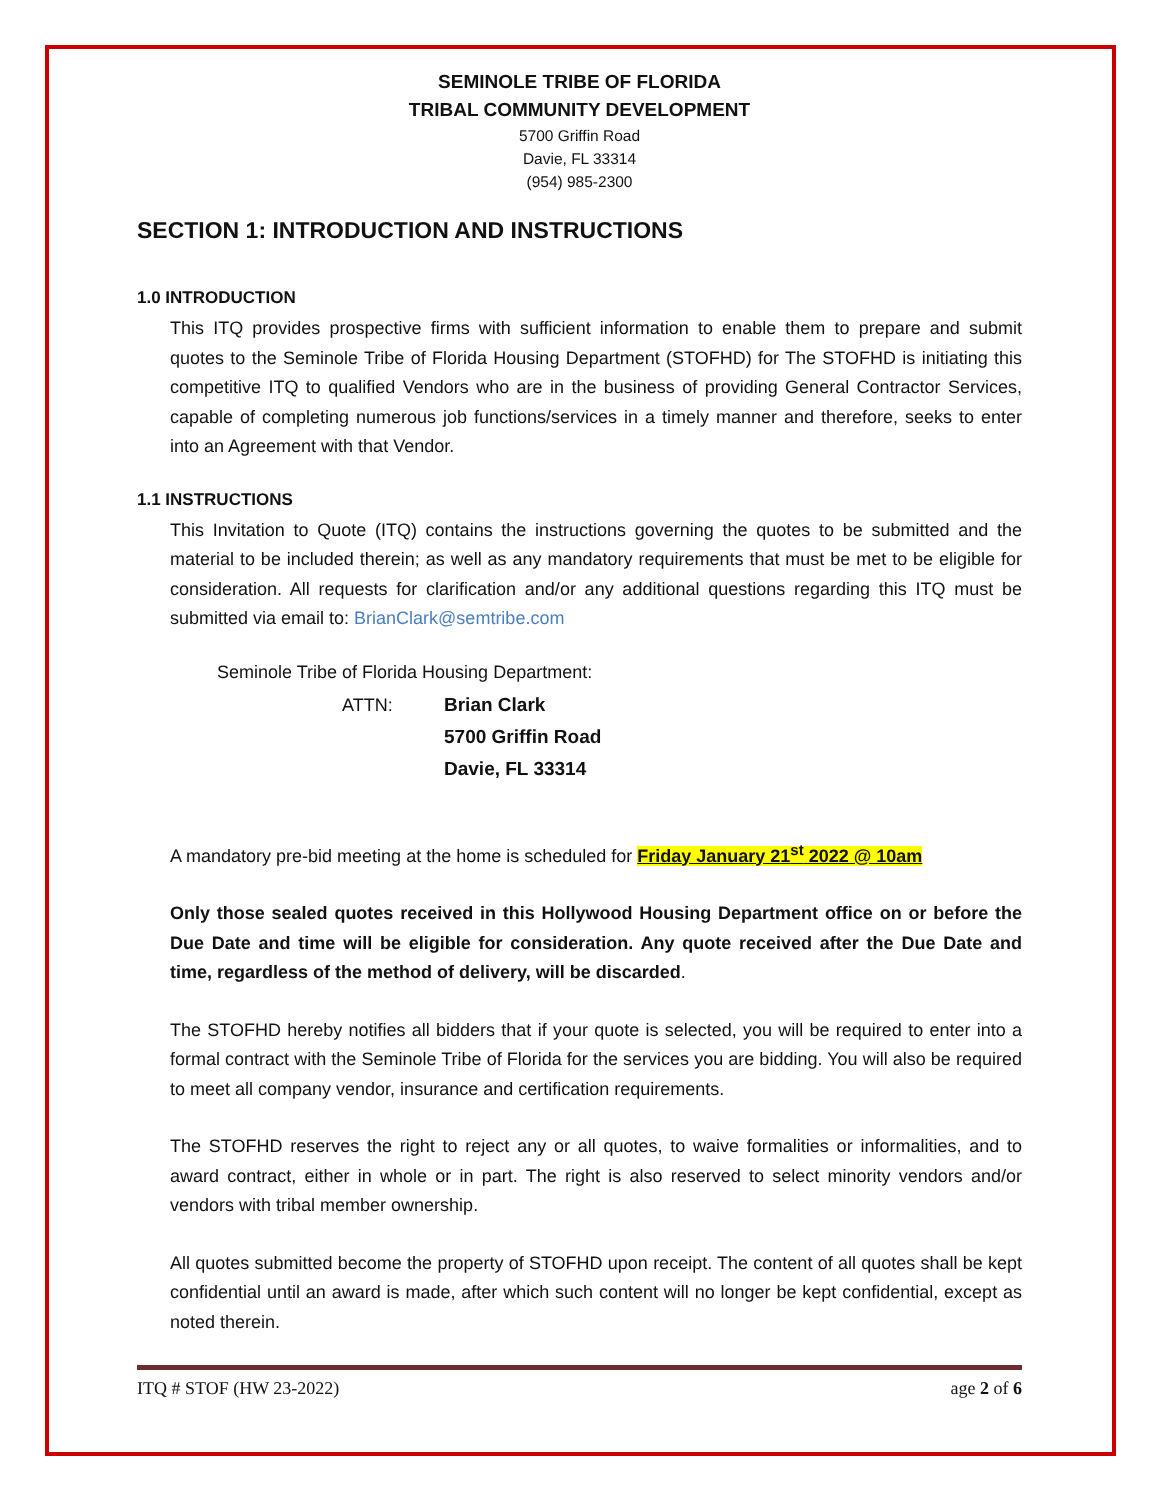SEMINOLE TRIBE OF FLORIDA
TRIBAL COMMUNITY DEVELOPMENT
5700 Griffin Road
Davie, FL 33314
(954) 985-2300
SECTION 1: INTRODUCTION AND INSTRUCTIONS
1.0 INTRODUCTION
This ITQ provides prospective firms with sufficient information to enable them to prepare and submit quotes to the Seminole Tribe of Florida Housing Department (STOFHD) for The STOFHD is initiating this competitive ITQ to qualified Vendors who are in the business of providing General Contractor Services, capable of completing numerous job functions/services in a timely manner and therefore, seeks to enter into an Agreement with that Vendor.
1.1 INSTRUCTIONS
This Invitation to Quote (ITQ) contains the instructions governing the quotes to be submitted and the material to be included therein; as well as any mandatory requirements that must be met to be eligible for consideration. All requests for clarification and/or any additional questions regarding this ITQ must be submitted via email to: BrianClark@semtribe.com
Seminole Tribe of Florida Housing Department:
ATTN: Brian Clark
5700 Griffin Road
Davie, FL 33314
A mandatory pre-bid meeting at the home is scheduled for Friday January 21<sup>st</sup> 2022 @ 10am
Only those sealed quotes received in this Hollywood Housing Department office on or before the Due Date and time will be eligible for consideration. Any quote received after the Due Date and time, regardless of the method of delivery, will be discarded.
The STOFHD hereby notifies all bidders that if your quote is selected, you will be required to enter into a formal contract with the Seminole Tribe of Florida for the services you are bidding. You will also be required to meet all company vendor, insurance and certification requirements.
The STOFHD reserves the right to reject any or all quotes, to waive formalities or informalities, and to award contract, either in whole or in part. The right is also reserved to select minority vendors and/or vendors with tribal member ownership.
All quotes submitted become the property of STOFHD upon receipt. The content of all quotes shall be kept confidential until an award is made, after which such content will no longer be kept confidential, except as noted therein.
ITQ # STOF (HW 23-2022) age 2 of 6